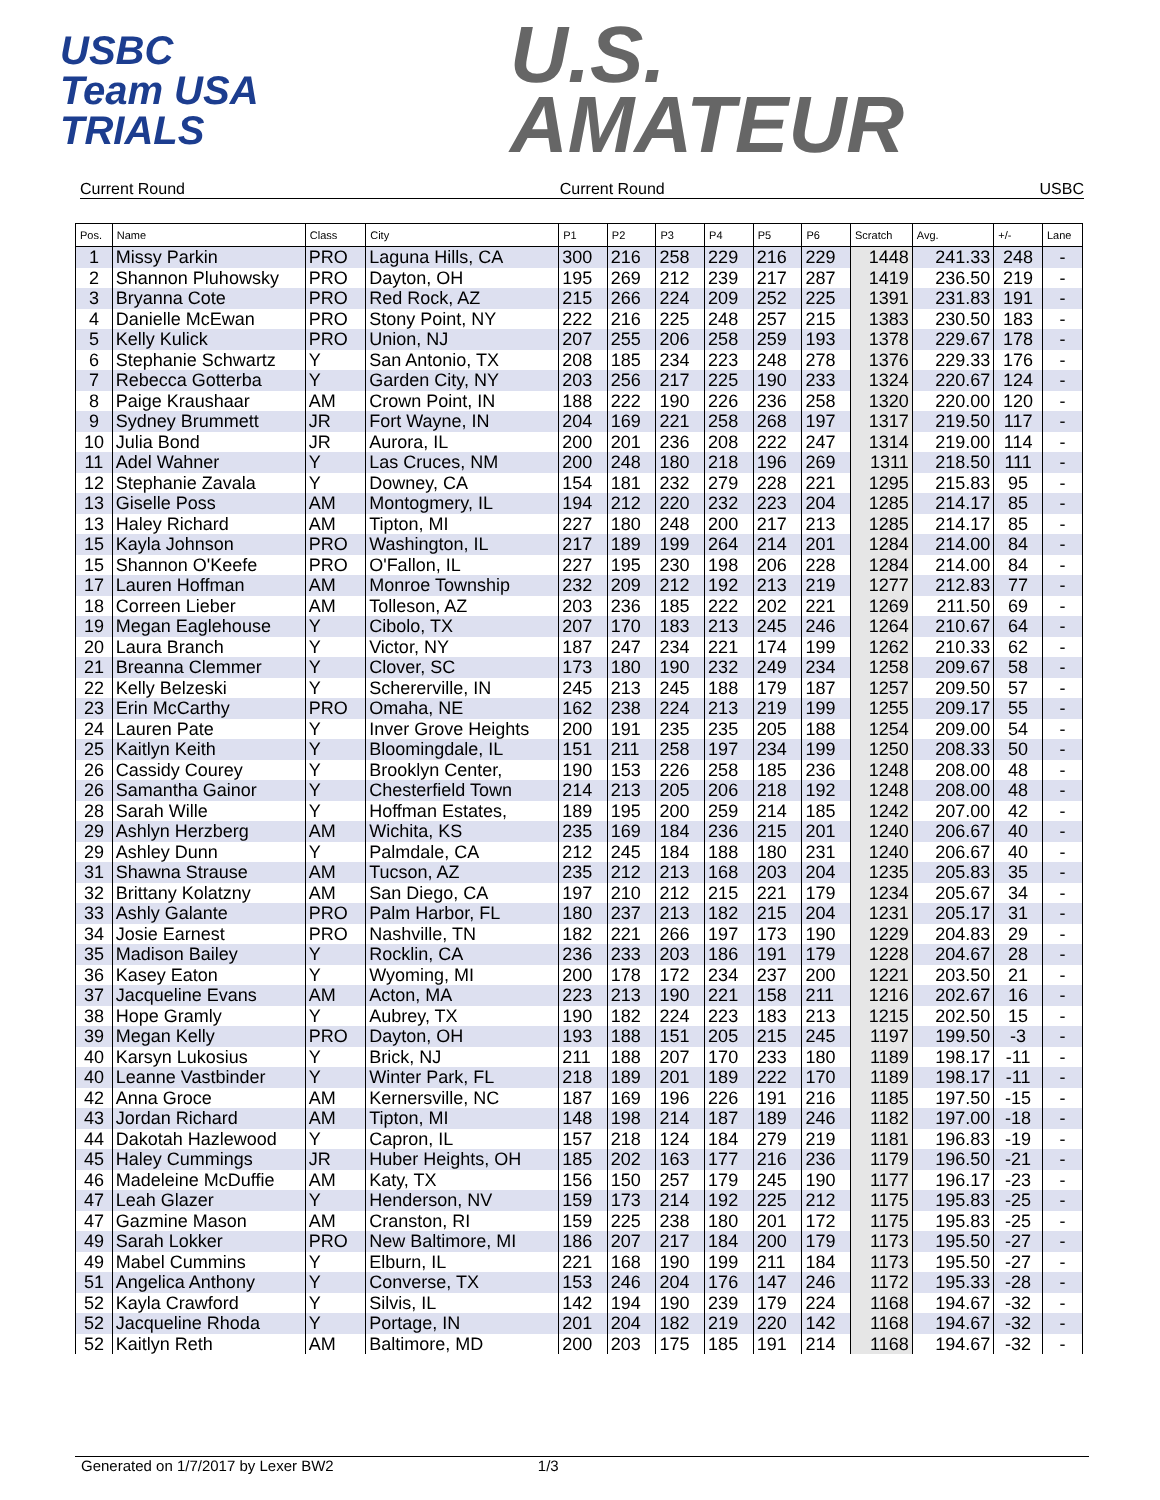USBC
Team USA
TRIALS
U.S.
AMATEUR
Current Round Current Round USBC
| Pos. | Name | Class | City | P1 | P2 | P3 | P4 | P5 | P6 | Scratch | Avg. | +/- | Lane |
| --- | --- | --- | --- | --- | --- | --- | --- | --- | --- | --- | --- | --- | --- |
| 1 | Missy Parkin | PRO | Laguna Hills, CA | 300 | 216 | 258 | 229 | 216 | 229 | 1448 | 241.33 | 248 | - |
| 2 | Shannon Pluhowsky | PRO | Dayton, OH | 195 | 269 | 212 | 239 | 217 | 287 | 1419 | 236.50 | 219 | - |
| 3 | Bryanna Cote | PRO | Red Rock, AZ | 215 | 266 | 224 | 209 | 252 | 225 | 1391 | 231.83 | 191 | - |
| 4 | Danielle McEwan | PRO | Stony Point, NY | 222 | 216 | 225 | 248 | 257 | 215 | 1383 | 230.50 | 183 | - |
| 5 | Kelly Kulick | PRO | Union, NJ | 207 | 255 | 206 | 258 | 259 | 193 | 1378 | 229.67 | 178 | - |
| 6 | Stephanie Schwartz | Y | San Antonio, TX | 208 | 185 | 234 | 223 | 248 | 278 | 1376 | 229.33 | 176 | - |
| 7 | Rebecca Gotterba | Y | Garden City, NY | 203 | 256 | 217 | 225 | 190 | 233 | 1324 | 220.67 | 124 | - |
| 8 | Paige Kraushaar | AM | Crown Point, IN | 188 | 222 | 190 | 226 | 236 | 258 | 1320 | 220.00 | 120 | - |
| 9 | Sydney Brummett | JR | Fort Wayne, IN | 204 | 169 | 221 | 258 | 268 | 197 | 1317 | 219.50 | 117 | - |
| 10 | Julia Bond | JR | Aurora, IL | 200 | 201 | 236 | 208 | 222 | 247 | 1314 | 219.00 | 114 | - |
| 11 | Adel Wahner | Y | Las Cruces, NM | 200 | 248 | 180 | 218 | 196 | 269 | 1311 | 218.50 | 111 | - |
| 12 | Stephanie Zavala | Y | Downey, CA | 154 | 181 | 232 | 279 | 228 | 221 | 1295 | 215.83 | 95 | - |
| 13 | Giselle Poss | AM | Montogmery, IL | 194 | 212 | 220 | 232 | 223 | 204 | 1285 | 214.17 | 85 | - |
| 13 | Haley Richard | AM | Tipton, MI | 227 | 180 | 248 | 200 | 217 | 213 | 1285 | 214.17 | 85 | - |
| 15 | Kayla Johnson | PRO | Washington, IL | 217 | 189 | 199 | 264 | 214 | 201 | 1284 | 214.00 | 84 | - |
| 15 | Shannon O'Keefe | PRO | O'Fallon, IL | 227 | 195 | 230 | 198 | 206 | 228 | 1284 | 214.00 | 84 | - |
| 17 | Lauren Hoffman | AM | Monroe Township | 232 | 209 | 212 | 192 | 213 | 219 | 1277 | 212.83 | 77 | - |
| 18 | Correen Lieber | AM | Tolleson, AZ | 203 | 236 | 185 | 222 | 202 | 221 | 1269 | 211.50 | 69 | - |
| 19 | Megan Eaglehouse | Y | Cibolo, TX | 207 | 170 | 183 | 213 | 245 | 246 | 1264 | 210.67 | 64 | - |
| 20 | Laura Branch | Y | Victor, NY | 187 | 247 | 234 | 221 | 174 | 199 | 1262 | 210.33 | 62 | - |
| 21 | Breanna Clemmer | Y | Clover, SC | 173 | 180 | 190 | 232 | 249 | 234 | 1258 | 209.67 | 58 | - |
| 22 | Kelly Belzeski | Y | Schererville, IN | 245 | 213 | 245 | 188 | 179 | 187 | 1257 | 209.50 | 57 | - |
| 23 | Erin McCarthy | PRO | Omaha, NE | 162 | 238 | 224 | 213 | 219 | 199 | 1255 | 209.17 | 55 | - |
| 24 | Lauren Pate | Y | Inver Grove Heights | 200 | 191 | 235 | 235 | 205 | 188 | 1254 | 209.00 | 54 | - |
| 25 | Kaitlyn Keith | Y | Bloomingdale, IL | 151 | 211 | 258 | 197 | 234 | 199 | 1250 | 208.33 | 50 | - |
| 26 | Cassidy Courey | Y | Brooklyn Center, | 190 | 153 | 226 | 258 | 185 | 236 | 1248 | 208.00 | 48 | - |
| 26 | Samantha Gainor | Y | Chesterfield Town | 214 | 213 | 205 | 206 | 218 | 192 | 1248 | 208.00 | 48 | - |
| 28 | Sarah Wille | Y | Hoffman Estates, | 189 | 195 | 200 | 259 | 214 | 185 | 1242 | 207.00 | 42 | - |
| 29 | Ashlyn Herzberg | AM | Wichita, KS | 235 | 169 | 184 | 236 | 215 | 201 | 1240 | 206.67 | 40 | - |
| 29 | Ashley Dunn | Y | Palmdale, CA | 212 | 245 | 184 | 188 | 180 | 231 | 1240 | 206.67 | 40 | - |
| 31 | Shawna Strause | AM | Tucson, AZ | 235 | 212 | 213 | 168 | 203 | 204 | 1235 | 205.83 | 35 | - |
| 32 | Brittany Kolatzny | AM | San Diego, CA | 197 | 210 | 212 | 215 | 221 | 179 | 1234 | 205.67 | 34 | - |
| 33 | Ashly Galante | PRO | Palm Harbor, FL | 180 | 237 | 213 | 182 | 215 | 204 | 1231 | 205.17 | 31 | - |
| 34 | Josie Earnest | PRO | Nashville, TN | 182 | 221 | 266 | 197 | 173 | 190 | 1229 | 204.83 | 29 | - |
| 35 | Madison Bailey | Y | Rocklin, CA | 236 | 233 | 203 | 186 | 191 | 179 | 1228 | 204.67 | 28 | - |
| 36 | Kasey Eaton | Y | Wyoming, MI | 200 | 178 | 172 | 234 | 237 | 200 | 1221 | 203.50 | 21 | - |
| 37 | Jacqueline Evans | AM | Acton, MA | 223 | 213 | 190 | 221 | 158 | 211 | 1216 | 202.67 | 16 | - |
| 38 | Hope Gramly | Y | Aubrey, TX | 190 | 182 | 224 | 223 | 183 | 213 | 1215 | 202.50 | 15 | - |
| 39 | Megan Kelly | PRO | Dayton, OH | 193 | 188 | 151 | 205 | 215 | 245 | 1197 | 199.50 | -3 | - |
| 40 | Karsyn Lukosius | Y | Brick, NJ | 211 | 188 | 207 | 170 | 233 | 180 | 1189 | 198.17 | -11 | - |
| 40 | Leanne Vastbinder | Y | Winter Park, FL | 218 | 189 | 201 | 189 | 222 | 170 | 1189 | 198.17 | -11 | - |
| 42 | Anna Groce | AM | Kernersville, NC | 187 | 169 | 196 | 226 | 191 | 216 | 1185 | 197.50 | -15 | - |
| 43 | Jordan Richard | AM | Tipton, MI | 148 | 198 | 214 | 187 | 189 | 246 | 1182 | 197.00 | -18 | - |
| 44 | Dakotah Hazlewood | Y | Capron, IL | 157 | 218 | 124 | 184 | 279 | 219 | 1181 | 196.83 | -19 | - |
| 45 | Haley Cummings | JR | Huber Heights, OH | 185 | 202 | 163 | 177 | 216 | 236 | 1179 | 196.50 | -21 | - |
| 46 | Madeleine McDuffie | AM | Katy, TX | 156 | 150 | 257 | 179 | 245 | 190 | 1177 | 196.17 | -23 | - |
| 47 | Leah Glazer | Y | Henderson, NV | 159 | 173 | 214 | 192 | 225 | 212 | 1175 | 195.83 | -25 | - |
| 47 | Gazmine Mason | AM | Cranston, RI | 159 | 225 | 238 | 180 | 201 | 172 | 1175 | 195.83 | -25 | - |
| 49 | Sarah Lokker | PRO | New Baltimore, MI | 186 | 207 | 217 | 184 | 200 | 179 | 1173 | 195.50 | -27 | - |
| 49 | Mabel Cummins | Y | Elburn, IL | 221 | 168 | 190 | 199 | 211 | 184 | 1173 | 195.50 | -27 | - |
| 51 | Angelica Anthony | Y | Converse, TX | 153 | 246 | 204 | 176 | 147 | 246 | 1172 | 195.33 | -28 | - |
| 52 | Kayla Crawford | Y | Silvis, IL | 142 | 194 | 190 | 239 | 179 | 224 | 1168 | 194.67 | -32 | - |
| 52 | Jacqueline Rhoda | Y | Portage, IN | 201 | 204 | 182 | 219 | 220 | 142 | 1168 | 194.67 | -32 | - |
| 52 | Kaitlyn Reth | AM | Baltimore, MD | 200 | 203 | 175 | 185 | 191 | 214 | 1168 | 194.67 | -32 | - |
Generated on 1/7/2017 by Lexer BW2 1/3